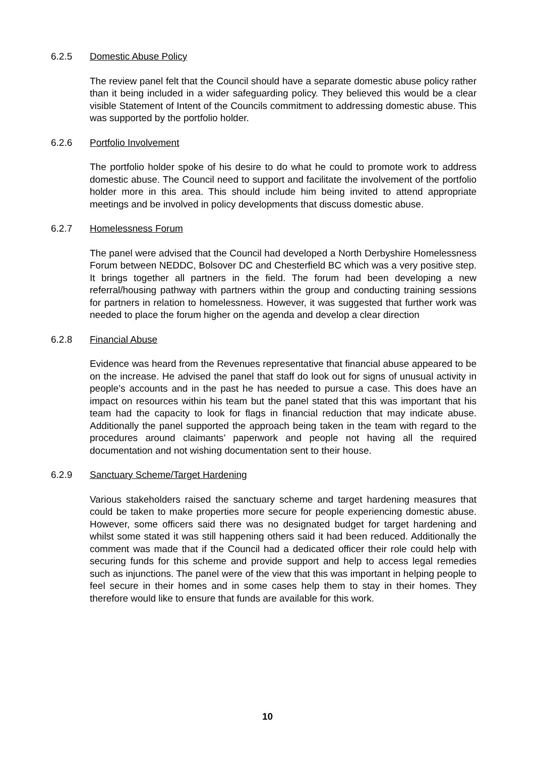6.2.5 Domestic Abuse Policy
The review panel felt that the Council should have a separate domestic abuse policy rather than it being included in a wider safeguarding policy. They believed this would be a clear visible Statement of Intent of the Councils commitment to addressing domestic abuse. This was supported by the portfolio holder.
6.2.6 Portfolio Involvement
The portfolio holder spoke of his desire to do what he could to promote work to address domestic abuse. The Council need to support and facilitate the involvement of the portfolio holder more in this area. This should include him being invited to attend appropriate meetings and be involved in policy developments that discuss domestic abuse.
6.2.7 Homelessness Forum
The panel were advised that the Council had developed a North Derbyshire Homelessness Forum between NEDDC, Bolsover DC and Chesterfield BC which was a very positive step. It brings together all partners in the field. The forum had been developing a new referral/housing pathway with partners within the group and conducting training sessions for partners in relation to homelessness. However, it was suggested that further work was needed to place the forum higher on the agenda and develop a clear direction
6.2.8 Financial Abuse
Evidence was heard from the Revenues representative that financial abuse appeared to be on the increase. He advised the panel that staff do look out for signs of unusual activity in people’s accounts and in the past he has needed to pursue a case. This does have an impact on resources within his team but the panel stated that this was important that his team had the capacity to look for flags in financial reduction that may indicate abuse. Additionally the panel supported the approach being taken in the team with regard to the procedures around claimants’ paperwork and people not having all the required documentation and not wishing documentation sent to their house.
6.2.9 Sanctuary Scheme/Target Hardening
Various stakeholders raised the sanctuary scheme and target hardening measures that could be taken to make properties more secure for people experiencing domestic abuse. However, some officers said there was no designated budget for target hardening and whilst some stated it was still happening others said it had been reduced. Additionally the comment was made that if the Council had a dedicated officer their role could help with securing funds for this scheme and provide support and help to access legal remedies such as injunctions. The panel were of the view that this was important in helping people to feel secure in their homes and in some cases help them to stay in their homes. They therefore would like to ensure that funds are available for this work.
10